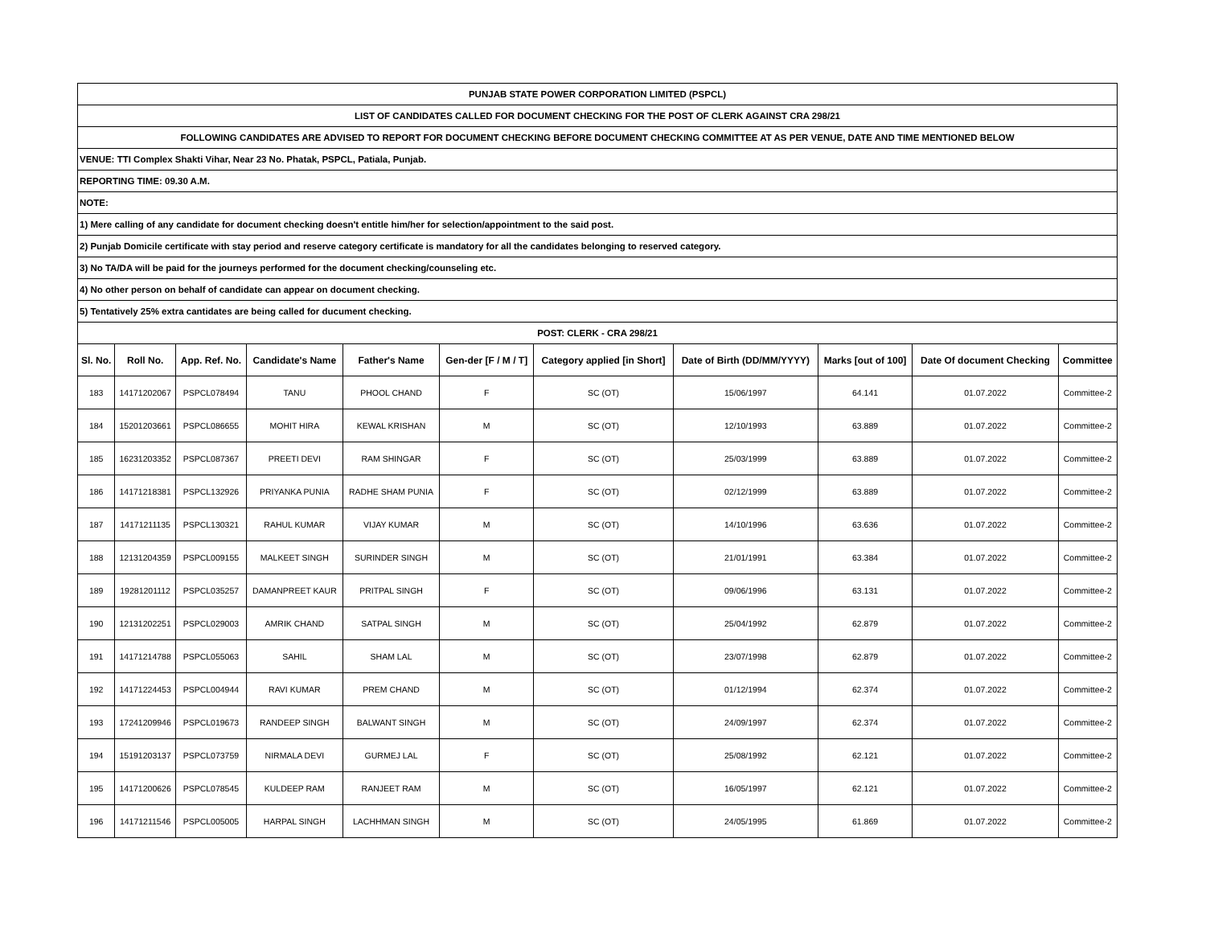| PUNJAB STATE POWER CORPORATION LIMITED (PSPCL) | | | | | | | | | | |
| LIST OF CANDIDATES CALLED FOR DOCUMENT CHECKING FOR THE POST OF CLERK AGAINST CRA 298/21 | | | | | | | | | | |
| FOLLOWING CANDIDATES ARE ADVISED TO REPORT FOR DOCUMENT CHECKING BEFORE DOCUMENT CHECKING COMMITTEE AT AS PER VENUE, DATE AND TIME MENTIONED BELOW | | | | | | | | | | |
| VENUE: TTI Complex Shakti Vihar, Near 23 No. Phatak, PSPCL, Patiala, Punjab. | | | | | | | | | | |
| REPORTING TIME: 09.30 A.M. | | | | | | | | | | |
| NOTE: | | | | | | | | | | |
| 1) Mere calling of any candidate for document checking doesn't entitle him/her for selection/appointment to the said post. | | | | | | | | | | |
| 2) Punjab Domicile certificate with stay period and reserve category certificate is mandatory for all the candidates belonging to reserved category. | | | | | | | | | | |
| 3) No TA/DA will be paid for the journeys performed for the document checking/counseling etc. | | | | | | | | | | |
| 4) No other person on behalf of candidate can appear on document checking. | | | | | | | | | | |
| 5) Tentatively 25% extra cantidates are being called for ducument checking. | | | | | | | | | | |
| POST: CLERK - CRA 298/21 | | | | | | | | | | |
| Sl. No. | Roll No. | App. Ref. No. | Candidate's Name | Father's Name | Gen-der [F / M / T] | Category applied [in Short] | Date of Birth (DD/MM/YYYY) | Marks [out of 100] | Date Of document Checking | Committee |
| 183 | 14171202067 | PSPCL078494 | TANU | PHOOL CHAND | F | SC (OT) | 15/06/1997 | 64.141 | 01.07.2022 | Committee-2 |
| 184 | 15201203661 | PSPCL086655 | MOHIT HIRA | KEWAL KRISHAN | M | SC (OT) | 12/10/1993 | 63.889 | 01.07.2022 | Committee-2 |
| 185 | 16231203352 | PSPCL087367 | PREETI DEVI | RAM SHINGAR | F | SC (OT) | 25/03/1999 | 63.889 | 01.07.2022 | Committee-2 |
| 186 | 14171218381 | PSPCL132926 | PRIYANKA PUNIA | RADHE SHAM PUNIA | F | SC (OT) | 02/12/1999 | 63.889 | 01.07.2022 | Committee-2 |
| 187 | 14171211135 | PSPCL130321 | RAHUL KUMAR | VIJAY KUMAR | M | SC (OT) | 14/10/1996 | 63.636 | 01.07.2022 | Committee-2 |
| 188 | 12131204359 | PSPCL009155 | MALKEET SINGH | SURINDER SINGH | M | SC (OT) | 21/01/1991 | 63.384 | 01.07.2022 | Committee-2 |
| 189 | 19281201112 | PSPCL035257 | DAMANPREET KAUR | PRITPAL SINGH | F | SC (OT) | 09/06/1996 | 63.131 | 01.07.2022 | Committee-2 |
| 190 | 12131202251 | PSPCL029003 | AMRIK CHAND | SATPAL SINGH | M | SC (OT) | 25/04/1992 | 62.879 | 01.07.2022 | Committee-2 |
| 191 | 14171214788 | PSPCL055063 | SAHIL | SHAM LAL | M | SC (OT) | 23/07/1998 | 62.879 | 01.07.2022 | Committee-2 |
| 192 | 14171224453 | PSPCL004944 | RAVI KUMAR | PREM CHAND | M | SC (OT) | 01/12/1994 | 62.374 | 01.07.2022 | Committee-2 |
| 193 | 17241209946 | PSPCL019673 | RANDEEP SINGH | BALWANT SINGH | M | SC (OT) | 24/09/1997 | 62.374 | 01.07.2022 | Committee-2 |
| 194 | 15191203137 | PSPCL073759 | NIRMALA DEVI | GURMEJ LAL | F | SC (OT) | 25/08/1992 | 62.121 | 01.07.2022 | Committee-2 |
| 195 | 14171200626 | PSPCL078545 | KULDEEP RAM | RANJEET RAM | M | SC (OT) | 16/05/1997 | 62.121 | 01.07.2022 | Committee-2 |
| 196 | 14171211546 | PSPCL005005 | HARPAL SINGH | LACHHMAN SINGH | M | SC (OT) | 24/05/1995 | 61.869 | 01.07.2022 | Committee-2 |